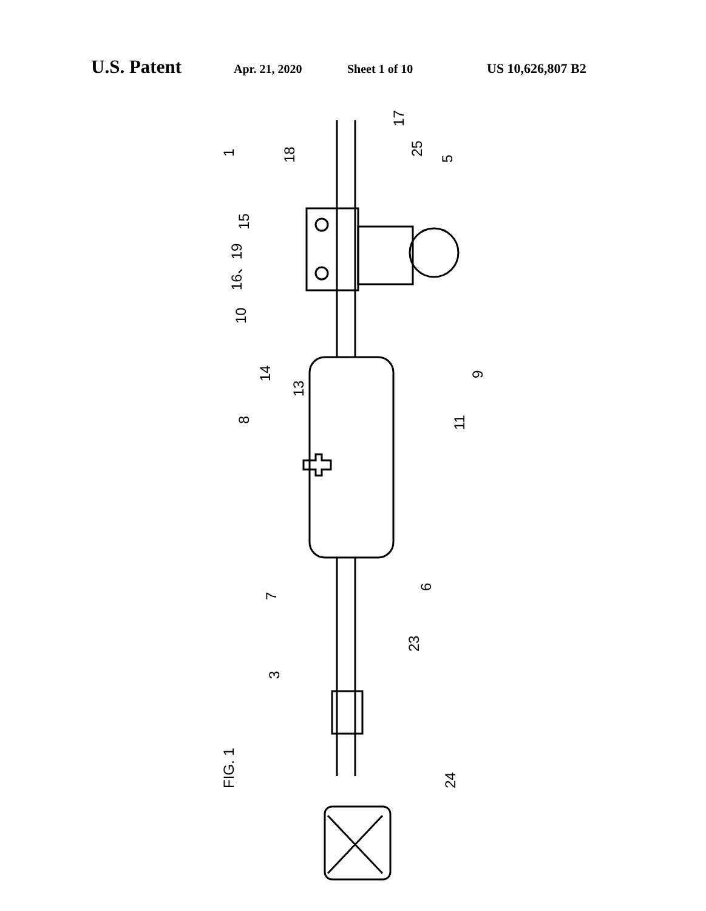U.S. Patent Apr. 21, 2020 Sheet 1 of 10 US 10,626,807 B2
1 5 9 10 11 13 14 15 16 17 18 19 23 24 25 3 6 7 8
FIG. 1
1
18
17
25
5
15
16、19
10
14
13
9
8
11
7
6
23
3
24